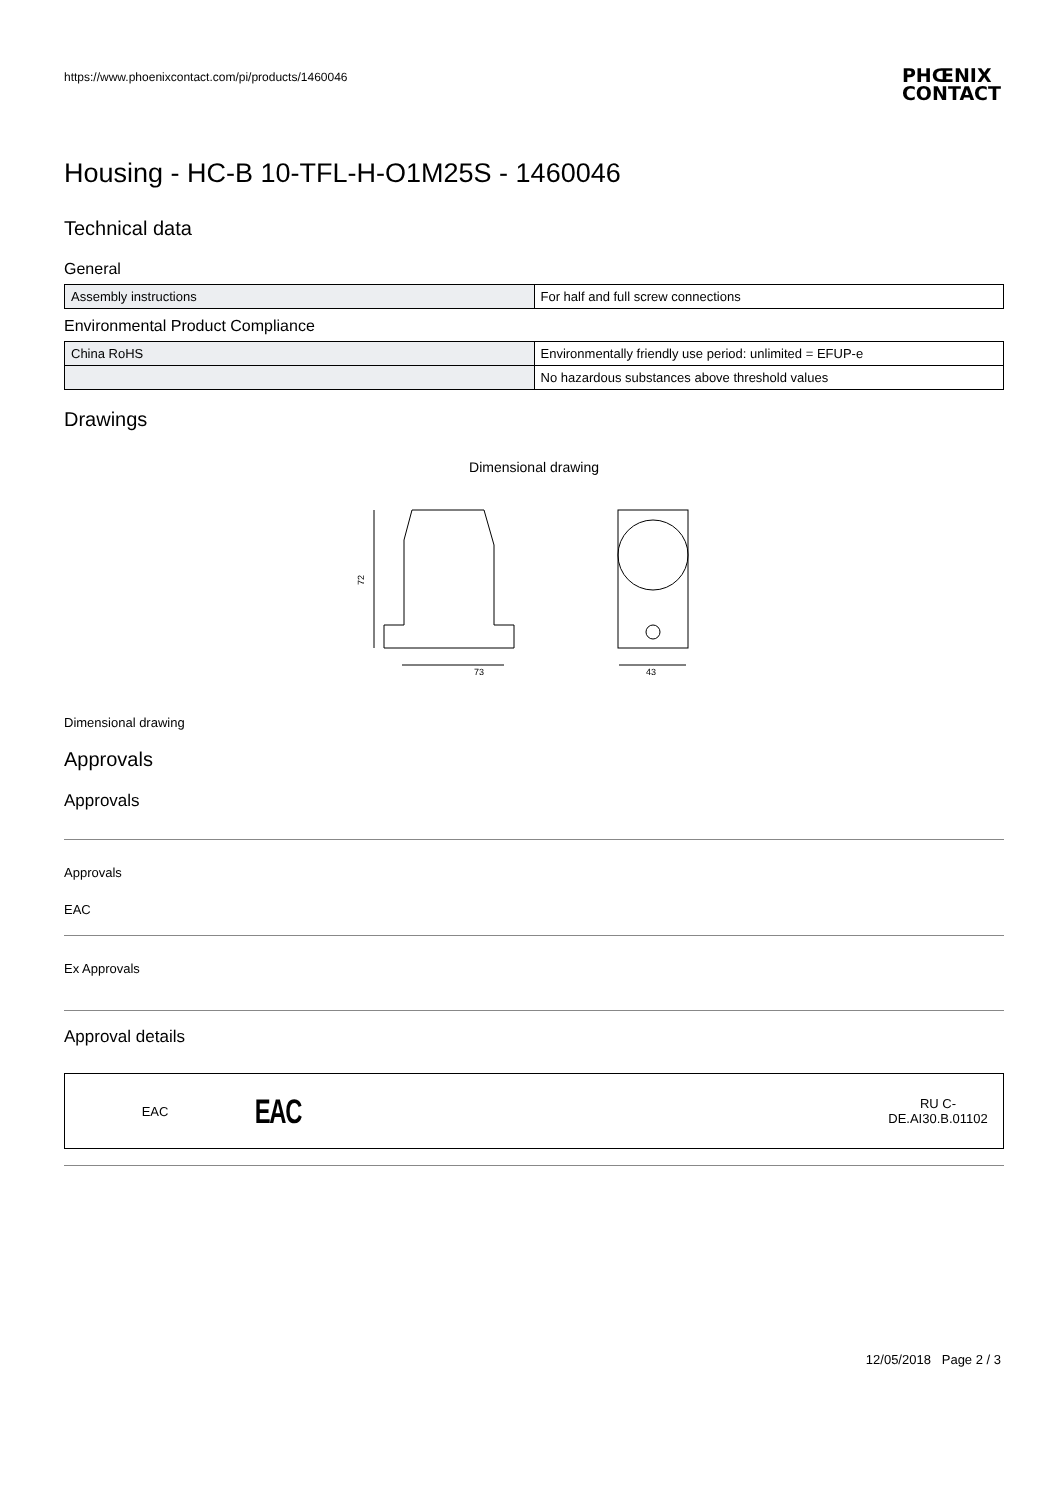https://www.phoenixcontact.com/pi/products/1460046
PHŒNIX
CONTACT
Housing - HC-B 10-TFL-H-O1M25S - 1460046
Technical data
General
| Assembly instructions | For half and full screw connections |
Environmental Product Compliance
| China RoHS | Environmentally friendly use period: unlimited = EFUP-e |
| | No hazardous substances above threshold values |
Drawings
Dimensional drawing
72
73
43
Dimensional drawing
Approvals
Approvals
Approvals
EAC
Ex Approvals
Approval details
EAC
EAC
RU C-
DE.AI30.B.01102
12/05/2018 Page 2 / 3